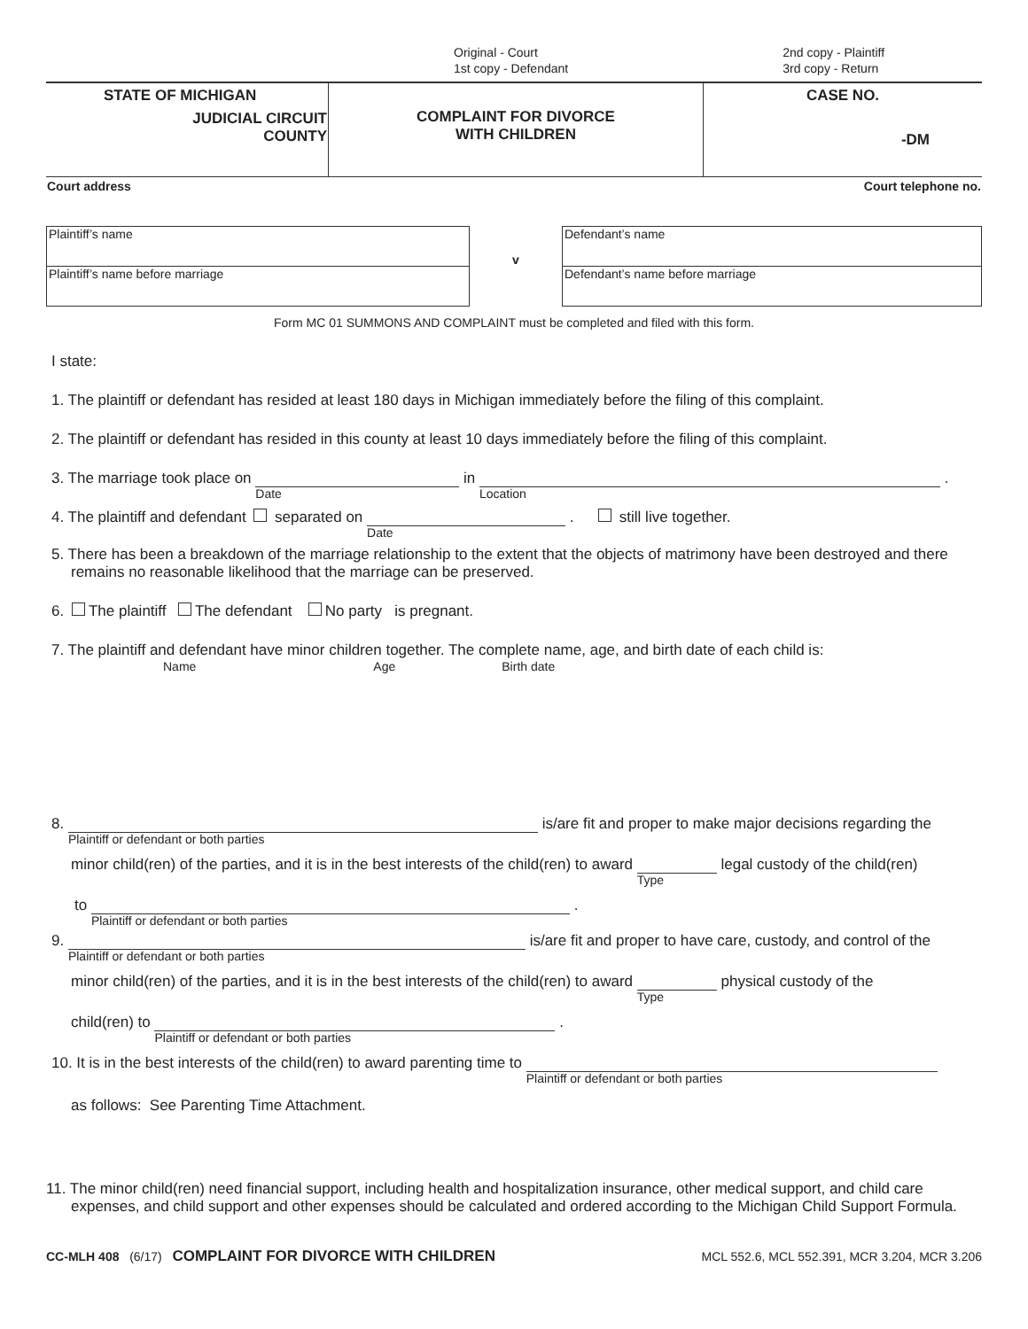Original - Court
1st copy - Defendant
2nd copy - Plaintiff
3rd copy - Return
| STATE OF MICHIGAN JUDICIAL CIRCUIT COUNTY | COMPLAINT FOR DIVORCE WITH CHILDREN | CASE NO. -DM |
| Court address | Court telephone no. |
| Plaintiff’s name | v | Defendant’s name |
| Plaintiff’s name before marriage | | Defendant’s name before marriage |
Form MC 01 SUMMONS AND COMPLAINT must be completed and filed with this form.
I state:
1. The plaintiff or defendant has resided at least 180 days in Michigan immediately before the filing of this complaint.
2. The plaintiff or defendant has resided in this county at least 10 days immediately before the filing of this complaint.
3. The marriage took place on Date in Location .
4. The plaintiff and defendant separated on Date . still live together.
5. There has been a breakdown of the marriage relationship to the extent that the objects of matrimony have been destroyed and there remains no reasonable likelihood that the marriage can be preserved.
6. The plaintiff The defendant No party is pregnant.
7. The plaintiff and defendant have minor children together. The complete name, age, and birth date of each child is:
Name Age Birth date
8. Plaintiff or defendant or both parties is/are fit and proper to make major decisions regarding the
minor child(ren) of the parties, and it is in the best interests of the child(ren) to award Type legal custody of the child(ren)
to Plaintiff or defendant or both parties .
9. Plaintiff or defendant or both parties is/are fit and proper to have care, custody, and control of the
minor child(ren) of the parties, and it is in the best interests of the child(ren) to award Type physical custody of the
child(ren) to Plaintiff or defendant or both parties .
10. It is in the best interests of the child(ren) to award parenting time to Plaintiff or defendant or both parties
as follows: See Parenting Time Attachment.
11. The minor child(ren) need financial support, including health and hospitalization insurance, other medical support, and child care expenses, and child support and other expenses should be calculated and ordered according to the Michigan Child Support Formula.
CC-MLH 408 (6/17) COMPLAINT FOR DIVORCE WITH CHILDREN MCL 552.6, MCL 552.391, MCR 3.204, MCR 3.206